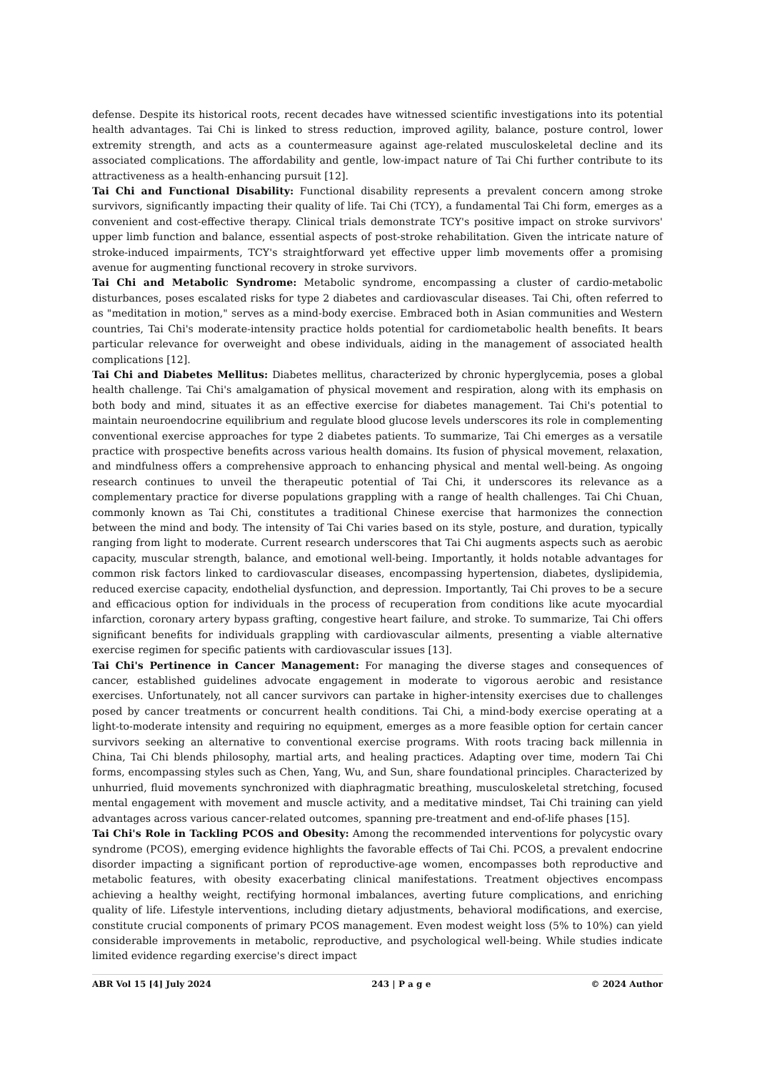defense. Despite its historical roots, recent decades have witnessed scientific investigations into its potential health advantages. Tai Chi is linked to stress reduction, improved agility, balance, posture control, lower extremity strength, and acts as a countermeasure against age-related musculoskeletal decline and its associated complications. The affordability and gentle, low-impact nature of Tai Chi further contribute to its attractiveness as a health-enhancing pursuit [12].
Tai Chi and Functional Disability: Functional disability represents a prevalent concern among stroke survivors, significantly impacting their quality of life. Tai Chi (TCY), a fundamental Tai Chi form, emerges as a convenient and cost-effective therapy. Clinical trials demonstrate TCY's positive impact on stroke survivors' upper limb function and balance, essential aspects of post-stroke rehabilitation. Given the intricate nature of stroke-induced impairments, TCY's straightforward yet effective upper limb movements offer a promising avenue for augmenting functional recovery in stroke survivors.
Tai Chi and Metabolic Syndrome: Metabolic syndrome, encompassing a cluster of cardio-metabolic disturbances, poses escalated risks for type 2 diabetes and cardiovascular diseases. Tai Chi, often referred to as "meditation in motion," serves as a mind-body exercise. Embraced both in Asian communities and Western countries, Tai Chi's moderate-intensity practice holds potential for cardiometabolic health benefits. It bears particular relevance for overweight and obese individuals, aiding in the management of associated health complications [12].
Tai Chi and Diabetes Mellitus: Diabetes mellitus, characterized by chronic hyperglycemia, poses a global health challenge. Tai Chi's amalgamation of physical movement and respiration, along with its emphasis on both body and mind, situates it as an effective exercise for diabetes management. Tai Chi's potential to maintain neuroendocrine equilibrium and regulate blood glucose levels underscores its role in complementing conventional exercise approaches for type 2 diabetes patients. To summarize, Tai Chi emerges as a versatile practice with prospective benefits across various health domains. Its fusion of physical movement, relaxation, and mindfulness offers a comprehensive approach to enhancing physical and mental well-being. As ongoing research continues to unveil the therapeutic potential of Tai Chi, it underscores its relevance as a complementary practice for diverse populations grappling with a range of health challenges. Tai Chi Chuan, commonly known as Tai Chi, constitutes a traditional Chinese exercise that harmonizes the connection between the mind and body. The intensity of Tai Chi varies based on its style, posture, and duration, typically ranging from light to moderate. Current research underscores that Tai Chi augments aspects such as aerobic capacity, muscular strength, balance, and emotional well-being. Importantly, it holds notable advantages for common risk factors linked to cardiovascular diseases, encompassing hypertension, diabetes, dyslipidemia, reduced exercise capacity, endothelial dysfunction, and depression. Importantly, Tai Chi proves to be a secure and efficacious option for individuals in the process of recuperation from conditions like acute myocardial infarction, coronary artery bypass grafting, congestive heart failure, and stroke. To summarize, Tai Chi offers significant benefits for individuals grappling with cardiovascular ailments, presenting a viable alternative exercise regimen for specific patients with cardiovascular issues [13].
Tai Chi's Pertinence in Cancer Management: For managing the diverse stages and consequences of cancer, established guidelines advocate engagement in moderate to vigorous aerobic and resistance exercises. Unfortunately, not all cancer survivors can partake in higher-intensity exercises due to challenges posed by cancer treatments or concurrent health conditions. Tai Chi, a mind-body exercise operating at a light-to-moderate intensity and requiring no equipment, emerges as a more feasible option for certain cancer survivors seeking an alternative to conventional exercise programs. With roots tracing back millennia in China, Tai Chi blends philosophy, martial arts, and healing practices. Adapting over time, modern Tai Chi forms, encompassing styles such as Chen, Yang, Wu, and Sun, share foundational principles. Characterized by unhurried, fluid movements synchronized with diaphragmatic breathing, musculoskeletal stretching, focused mental engagement with movement and muscle activity, and a meditative mindset, Tai Chi training can yield advantages across various cancer-related outcomes, spanning pre-treatment and end-of-life phases [15].
Tai Chi's Role in Tackling PCOS and Obesity: Among the recommended interventions for polycystic ovary syndrome (PCOS), emerging evidence highlights the favorable effects of Tai Chi. PCOS, a prevalent endocrine disorder impacting a significant portion of reproductive-age women, encompasses both reproductive and metabolic features, with obesity exacerbating clinical manifestations. Treatment objectives encompass achieving a healthy weight, rectifying hormonal imbalances, averting future complications, and enriching quality of life. Lifestyle interventions, including dietary adjustments, behavioral modifications, and exercise, constitute crucial components of primary PCOS management. Even modest weight loss (5% to 10%) can yield considerable improvements in metabolic, reproductive, and psychological well-being. While studies indicate limited evidence regarding exercise's direct impact
ABR Vol 15 [4] July 2024 243 | P a g e © 2024 Author